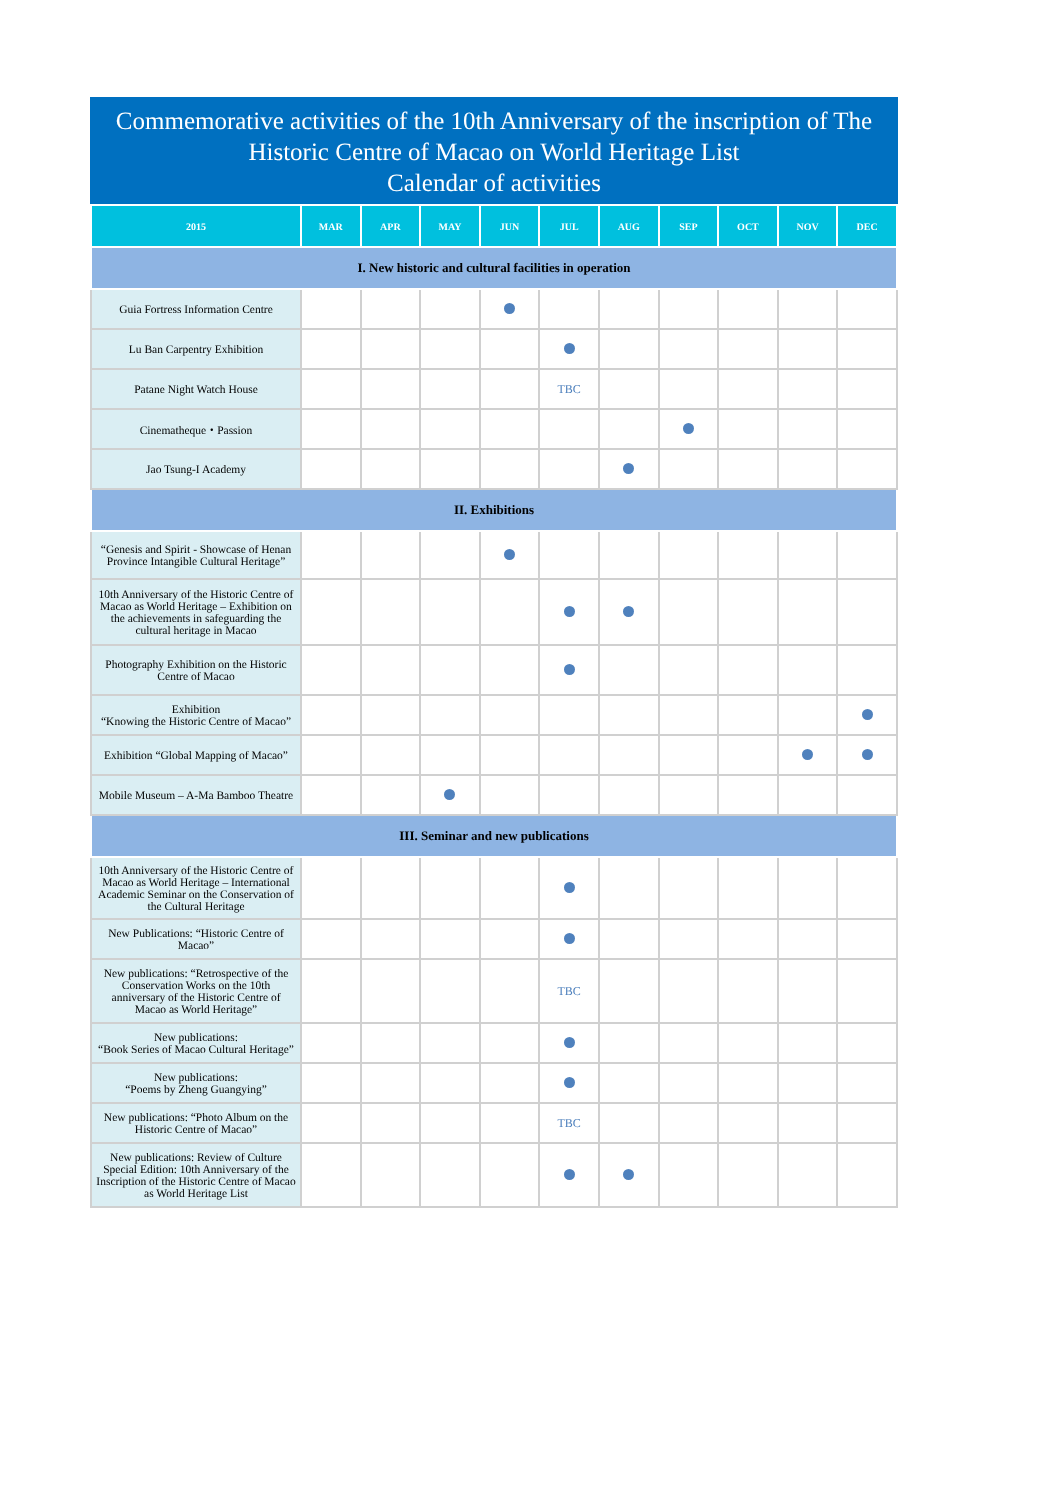Commemorative activities of the 10th Anniversary of the inscription of The Historic Centre of Macao on World Heritage List
Calendar of activities
| 2015 | MAR | APR | MAY | JUN | JUL | AUG | SEP | OCT | NOV | DEC |
| --- | --- | --- | --- | --- | --- | --- | --- | --- | --- | --- |
| I. New historic and cultural facilities in operation | | | | | | | | | | |
| Guia Fortress Information Centre | | | | | | | | | | |
| Lu Ban Carpentry Exhibition | | | | | | | | | | |
| Patane Night Watch House | | | | | TBC | | | | | |
| Cinematheque・Passion | | | | | | | | | | |
| Jao Tsung-I Academy | | | | | | | | | | |
| II. Exhibitions | | | | | | | | | | |
| “Genesis and Spirit - Showcase of Henan Province Intangible Cultural Heritage” | | | | | | | | | | |
| 10th Anniversary of the Historic Centre of Macao as World Heritage – Exhibition on the achievements in safeguarding the cultural heritage in Macao | | | | | | | | | | |
| Photography Exhibition on the Historic Centre of Macao | | | | | | | | | | |
| Exhibition “Knowing the Historic Centre of Macao” | | | | | | | | | | |
| Exhibition “Global Mapping of Macao” | | | | | | | | | | |
| Mobile Museum – A-Ma Bamboo Theatre | | | | | | | | | | |
| III. Seminar and new publications | | | | | | | | | | |
| 10th Anniversary of the Historic Centre of Macao as World Heritage – International Academic Seminar on the Conservation of the Cultural Heritage | | | | | | | | | | |
| New Publications: “Historic Centre of Macao” | | | | | | | | | | |
| New publications: “Retrospective of the Conservation Works on the 10th anniversary of the Historic Centre of Macao as World Heritage” | | | | | TBC | | | | | |
| New publications: “Book Series of Macao Cultural Heritage” | | | | | | | | | | |
| New publications: “Poems by Zheng Guangying” | | | | | | | | | | |
| New publications: “Photo Album on the Historic Centre of Macao” | | | | | TBC | | | | | |
| New publications: Review of Culture Special Edition: 10th Anniversary of the Inscription of the Historic Centre of Macao as World Heritage List | | | | | | | | | | |